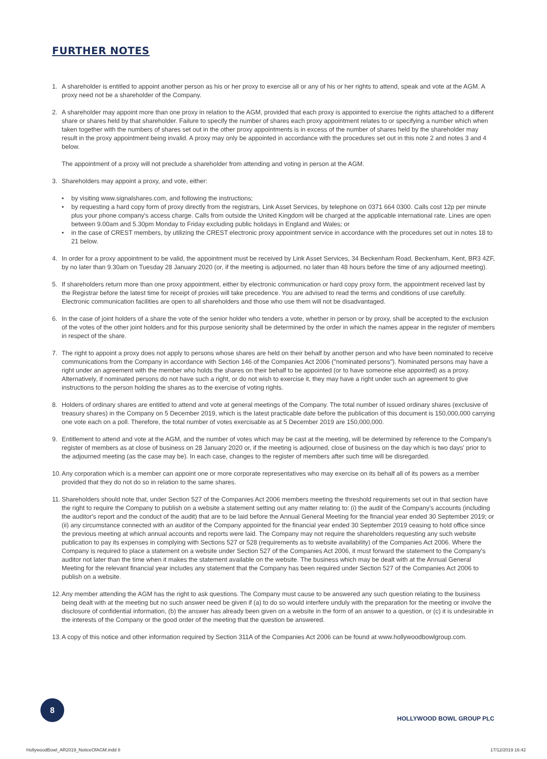FURTHER NOTES
1. A shareholder is entitled to appoint another person as his or her proxy to exercise all or any of his or her rights to attend, speak and vote at the AGM. A proxy need not be a shareholder of the Company.
2. A shareholder may appoint more than one proxy in relation to the AGM, provided that each proxy is appointed to exercise the rights attached to a different share or shares held by that shareholder. Failure to specify the number of shares each proxy appointment relates to or specifying a number which when taken together with the numbers of shares set out in the other proxy appointments is in excess of the number of shares held by the shareholder may result in the proxy appointment being invalid. A proxy may only be appointed in accordance with the procedures set out in this note 2 and notes 3 and 4 below.
The appointment of a proxy will not preclude a shareholder from attending and voting in person at the AGM.
3. Shareholders may appoint a proxy, and vote, either:
• by visiting www.signalshares.com, and following the instructions;
• by requesting a hard copy form of proxy directly from the registrars, Link Asset Services, by telephone on 0371 664 0300. Calls cost 12p per minute plus your phone company's access charge. Calls from outside the United Kingdom will be charged at the applicable international rate. Lines are open between 9.00am and 5.30pm Monday to Friday excluding public holidays in England and Wales; or
• in the case of CREST members, by utilizing the CREST electronic proxy appointment service in accordance with the procedures set out in notes 18 to 21 below.
4. In order for a proxy appointment to be valid, the appointment must be received by Link Asset Services, 34 Beckenham Road, Beckenham, Kent, BR3 4ZF, by no later than 9.30am on Tuesday 28 January 2020 (or, if the meeting is adjourned, no later than 48 hours before the time of any adjourned meeting).
5. If shareholders return more than one proxy appointment, either by electronic communication or hard copy proxy form, the appointment received last by the Registrar before the latest time for receipt of proxies will take precedence. You are advised to read the terms and conditions of use carefully. Electronic communication facilities are open to all shareholders and those who use them will not be disadvantaged.
6. In the case of joint holders of a share the vote of the senior holder who tenders a vote, whether in person or by proxy, shall be accepted to the exclusion of the votes of the other joint holders and for this purpose seniority shall be determined by the order in which the names appear in the register of members in respect of the share.
7. The right to appoint a proxy does not apply to persons whose shares are held on their behalf by another person and who have been nominated to receive communications from the Company in accordance with Section 146 of the Companies Act 2006 ("nominated persons"). Nominated persons may have a right under an agreement with the member who holds the shares on their behalf to be appointed (or to have someone else appointed) as a proxy. Alternatively, if nominated persons do not have such a right, or do not wish to exercise it, they may have a right under such an agreement to give instructions to the person holding the shares as to the exercise of voting rights.
8. Holders of ordinary shares are entitled to attend and vote at general meetings of the Company. The total number of issued ordinary shares (exclusive of treasury shares) in the Company on 5 December 2019, which is the latest practicable date before the publication of this document is 150,000,000 carrying one vote each on a poll. Therefore, the total number of votes exercisable as at 5 December 2019 are 150,000,000.
9. Entitlement to attend and vote at the AGM, and the number of votes which may be cast at the meeting, will be determined by reference to the Company's register of members as at close of business on 28 January 2020 or, if the meeting is adjourned, close of business on the day which is two days' prior to the adjourned meeting (as the case may be). In each case, changes to the register of members after such time will be disregarded.
10. Any corporation which is a member can appoint one or more corporate representatives who may exercise on its behalf all of its powers as a member provided that they do not do so in relation to the same shares.
11. Shareholders should note that, under Section 527 of the Companies Act 2006 members meeting the threshold requirements set out in that section have the right to require the Company to publish on a website a statement setting out any matter relating to: (i) the audit of the Company's accounts (including the auditor's report and the conduct of the audit) that are to be laid before the Annual General Meeting for the financial year ended 30 September 2019; or (ii) any circumstance connected with an auditor of the Company appointed for the financial year ended 30 September 2019 ceasing to hold office since the previous meeting at which annual accounts and reports were laid. The Company may not require the shareholders requesting any such website publication to pay its expenses in complying with Sections 527 or 528 (requirements as to website availability) of the Companies Act 2006. Where the Company is required to place a statement on a website under Section 527 of the Companies Act 2006, it must forward the statement to the Company's auditor not later than the time when it makes the statement available on the website. The business which may be dealt with at the Annual General Meeting for the relevant financial year includes any statement that the Company has been required under Section 527 of the Companies Act 2006 to publish on a website.
12. Any member attending the AGM has the right to ask questions. The Company must cause to be answered any such question relating to the business being dealt with at the meeting but no such answer need be given if (a) to do so would interfere unduly with the preparation for the meeting or involve the disclosure of confidential information, (b) the answer has already been given on a website in the form of an answer to a question, or (c) it is undesirable in the interests of the Company or the good order of the meeting that the question be answered.
13. A copy of this notice and other information required by Section 311A of the Companies Act 2006 can be found at www.hollywoodbowlgroup.com.
8
HOLLYWOOD BOWL GROUP PLC
HollywoodBowl_AR2019_NoticeOfAGM.indd 8
17/12/2019 16:42